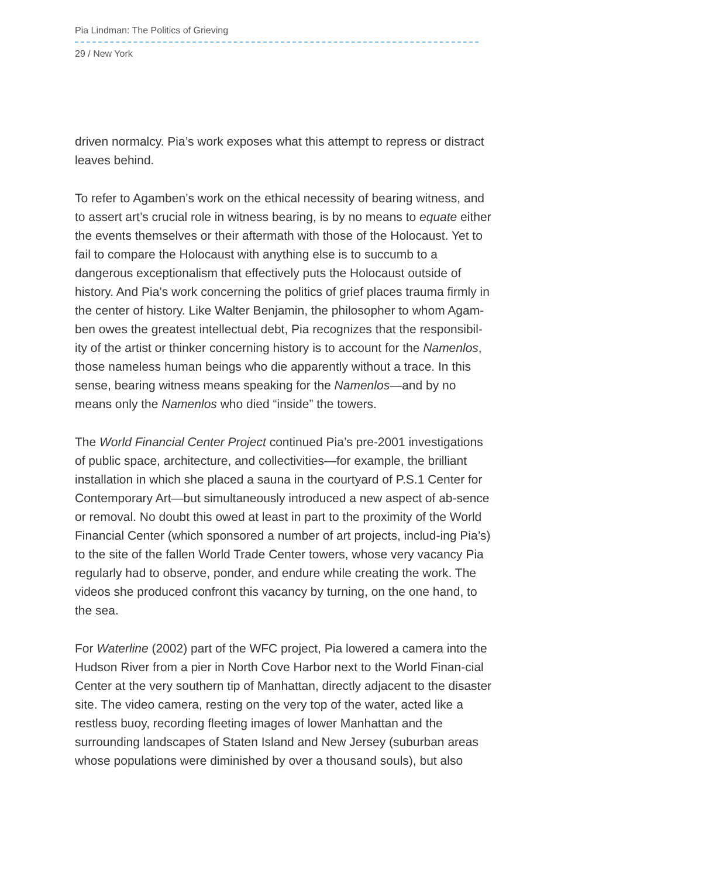Pia Lindman: The Politics of Grieving
29 / New York
driven normalcy. Pia’s work exposes what this attempt to repress or distract leaves behind.
To refer to Agamben’s work on the ethical necessity of bearing witness, and to assert art’s crucial role in witness bearing, is by no means to equate either the events themselves or their aftermath with those of the Holocaust. Yet to fail to compare the Holocaust with anything else is to succumb to a dangerous exceptionalism that effectively puts the Holocaust outside of history. And Pia’s work concerning the politics of grief places trauma firmly in the center of history. Like Walter Benjamin, the philosopher to whom Agam-ben owes the greatest intellectual debt, Pia recognizes that the responsibil-ity of the artist or thinker concerning history is to account for the Namenlos, those nameless human beings who die apparently without a trace. In this sense, bearing witness means speaking for the Namenlos—and by no means only the Namenlos who died “inside” the towers.
The World Financial Center Project continued Pia’s pre-2001 investigations of public space, architecture, and collectivities—for example, the brilliant installation in which she placed a sauna in the courtyard of P.S.1 Center for Contemporary Art—but simultaneously introduced a new aspect of ab-sence or removal. No doubt this owed at least in part to the proximity of the World Financial Center (which sponsored a number of art projects, includ-ing Pia’s) to the site of the fallen World Trade Center towers, whose very vacancy Pia regularly had to observe, ponder, and endure while creating the work. The videos she produced confront this vacancy by turning, on the one hand, to the sea.
For Waterline (2002) part of the WFC project, Pia lowered a camera into the Hudson River from a pier in North Cove Harbor next to the World Finan-cial Center at the very southern tip of Manhattan, directly adjacent to the disaster site. The video camera, resting on the very top of the water, acted like a restless buoy, recording fleeting images of lower Manhattan and the surrounding landscapes of Staten Island and New Jersey (suburban areas whose populations were diminished by over a thousand souls), but also